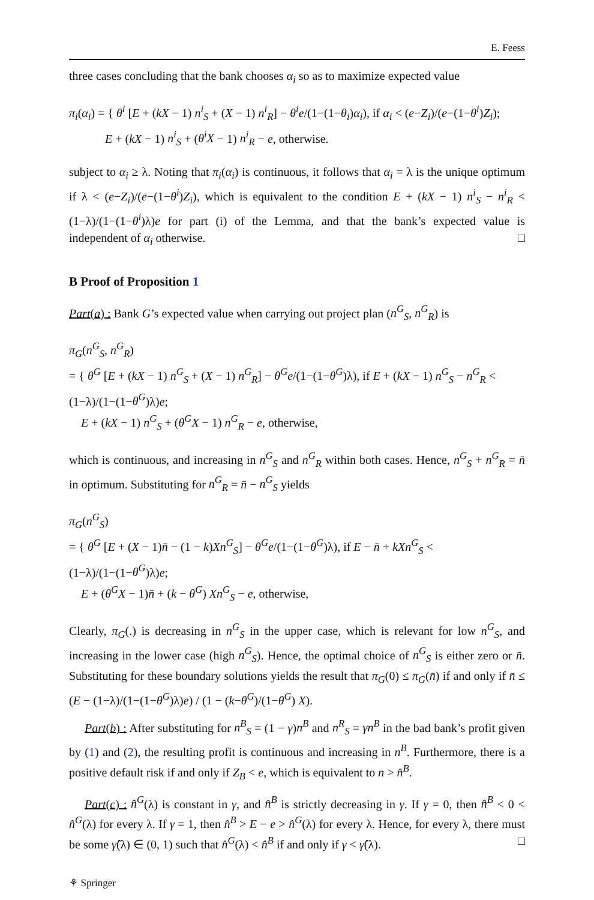E. Feess
three cases concluding that the bank chooses α<sub>i</sub> so as to maximize expected value
π<sub>i</sub>(α<sub>i</sub>) = { θ<sup>i</sup> [E + (kX − 1) n<sup>i</sup><sub>S</sub> + (X − 1) n<sup>i</sup><sub>R</sub>] − θ<sup>i</sup>e/(1−(1−θ<sub>i</sub>)α<sub>i</sub>), if α<sub>i</sub> < (e−Z<sub>i</sub>)/(e−(1−θ<sup>i</sup>)Z<sub>i</sub>);
E + (kX − 1) n<sup>i</sup><sub>S</sub> + (θ<sup>i</sup>X − 1) n<sup>i</sup><sub>R</sub> − e, otherwise.
subject to α<sub>i</sub> ≥ λ. Noting that π<sub>i</sub>(α<sub>i</sub>) is continuous, it follows that α<sub>i</sub> = λ is the unique optimum if λ < (e−Z<sub>i</sub>)/(e−(1−θ<sup>i</sup>)Z<sub>i</sub>), which is equivalent to the condition E + (kX − 1) n<sup>i</sup><sub>S</sub> − n<sup>i</sup><sub>R</sub> < (1−λ)/(1−(1−θ<sup>i</sup>)λ)e for part (i) of the Lemma, and that the bank’s expected value is independent of α<sub>i</sub> otherwise. □
B Proof of Proposition 1
Part(a) : Bank G’s expected value when carrying out project plan (n<sup>G</sup><sub>S</sub>, n<sup>G</sup><sub>R</sub>) is
π<sub>G</sub>(n<sup>G</sup><sub>S</sub>, n<sup>G</sup><sub>R</sub>)
= { θ<sup>G</sup> [E + (kX − 1) n<sup>G</sup><sub>S</sub> + (X − 1) n<sup>G</sup><sub>R</sub>] − θ<sup>G</sup>e/(1−(1−θ<sup>G</sup>)λ), if E + (kX − 1) n<sup>G</sup><sub>S</sub> − n<sup>G</sup><sub>R</sub> < (1−λ)/(1−(1−θ<sup>G</sup>)λ)e;
E + (kX − 1) n<sup>G</sup><sub>S</sub> + (θ<sup>G</sup>X − 1) n<sup>G</sup><sub>R</sub> − e, otherwise,
which is continuous, and increasing in n<sup>G</sup><sub>S</sub> and n<sup>G</sup><sub>R</sub> within both cases. Hence, n<sup>G</sup><sub>S</sub> + n<sup>G</sup><sub>R</sub> = n̄ in optimum. Substituting for n<sup>G</sup><sub>R</sub> = n̄ − n<sup>G</sup><sub>S</sub> yields
π<sub>G</sub>(n<sup>G</sup><sub>S</sub>)
= { θ<sup>G</sup> [E + (X − 1)n̄ − (1 − k)Xn<sup>G</sup><sub>S</sub>] − θ<sup>G</sup>e/(1−(1−θ<sup>G</sup>)λ), if E − n̄ + kXn<sup>G</sup><sub>S</sub> < (1−λ)/(1−(1−θ<sup>G</sup>)λ)e;
E + (θ<sup>G</sup>X − 1)n̄ + (k − θ<sup>G</sup>) Xn<sup>G</sup><sub>S</sub> − e, otherwise,
Clearly, π<sub>G</sub>(.) is decreasing in n<sup>G</sup><sub>S</sub> in the upper case, which is relevant for low n<sup>G</sup><sub>S</sub>, and increasing in the lower case (high n<sup>G</sup><sub>S</sub>). Hence, the optimal choice of n<sup>G</sup><sub>S</sub> is either zero or n̄. Substituting for these boundary solutions yields the result that π<sub>G</sub>(0) ≤ π<sub>G</sub>(n̄) if and only if n̄ ≤ (E − (1−λ)/(1−(1−θ<sup>G</sup>)λ)e) / (1 − (k−θ<sup>G</sup>)/(1−θ<sup>G</sup>) X).
Part(b) : After substituting for n<sup>B</sup><sub>S</sub> = (1 − γ)n<sup>B</sup> and n<sup>R</sup><sub>S</sub> = γn<sup>B</sup> in the bad bank’s profit given by (1) and (2), the resulting profit is continuous and increasing in n<sup>B</sup>. Furthermore, there is a positive default risk if and only if Z<sub>B</sub> < e, which is equivalent to n > n̂<sup>B</sup>.
Part(c) : n̂<sup>G</sup>(λ) is constant in γ, and n̂<sup>B</sup> is strictly decreasing in γ. If γ = 0, then n̂<sup>B</sup> < 0 < n̂<sup>G</sup>(λ) for every λ. If γ = 1, then n̂<sup>B</sup> > E − e > n̂<sup>G</sup>(λ) for every λ. Hence, for every λ, there must be some γ̂(λ) ∈ (0, 1) such that n̂<sup>G</sup>(λ) < n̂<sup>B</sup> if and only if γ < γ̂(λ). □
⚘ Springer